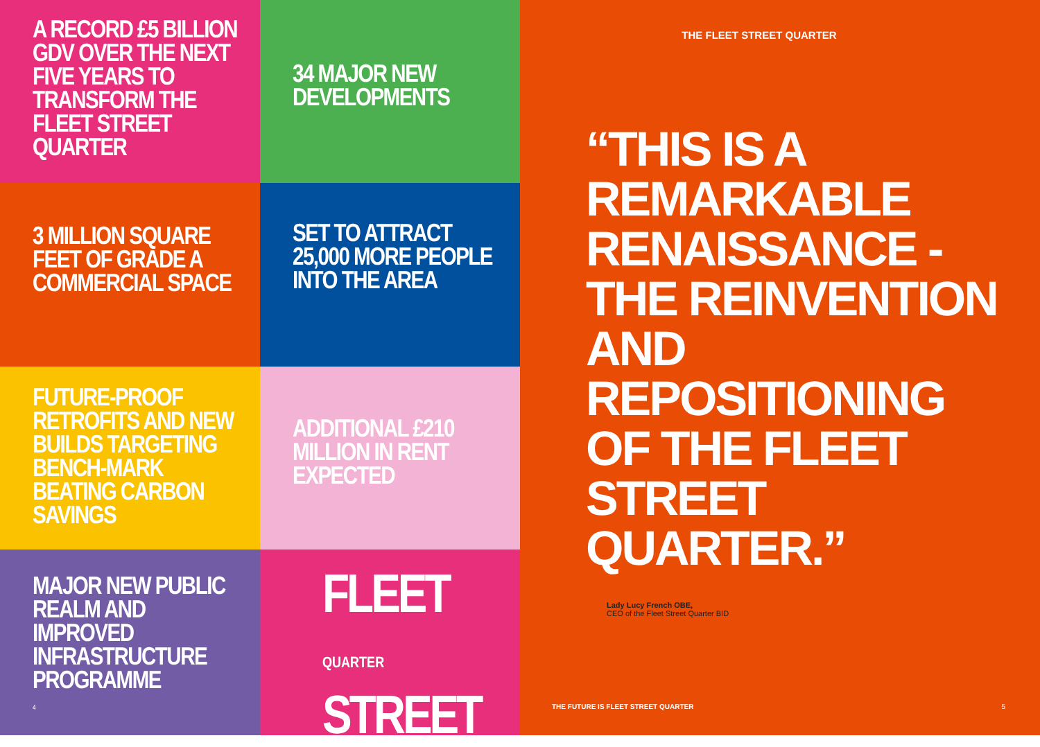A RECORD £5 BILLION GDV OVER THE NEXT FIVE YEARS TO TRANSFORM THE FLEET STREET QUARTER
34 MAJOR NEW DEVELOPMENTS
3 MILLION SQUARE FEET OF GRADE A COMMERCIAL SPACE
SET TO ATTRACT 25,000 MORE PEOPLE INTO THE AREA
FUTURE-PROOF RETROFITS AND NEW BUILDS TARGETING BENCH-MARK BEATING CARBON SAVINGS
ADDITIONAL £210 MILLION IN RENT EXPECTED
MAJOR NEW PUBLIC REALM AND IMPROVED INFRASTRUCTURE PROGRAMME
4
FLEET QUARTER
STREET
THE FLEET STREET QUARTER
“THIS IS A REMARKABLE RENAISSANCE - THE REINVENTION AND REPOSITIONING OF THE FLEET STREET QUARTER.”
Lady Lucy French OBE,
CEO of the Fleet Street Quarter BID
THE FUTURE IS FLEET STREET QUARTER
5